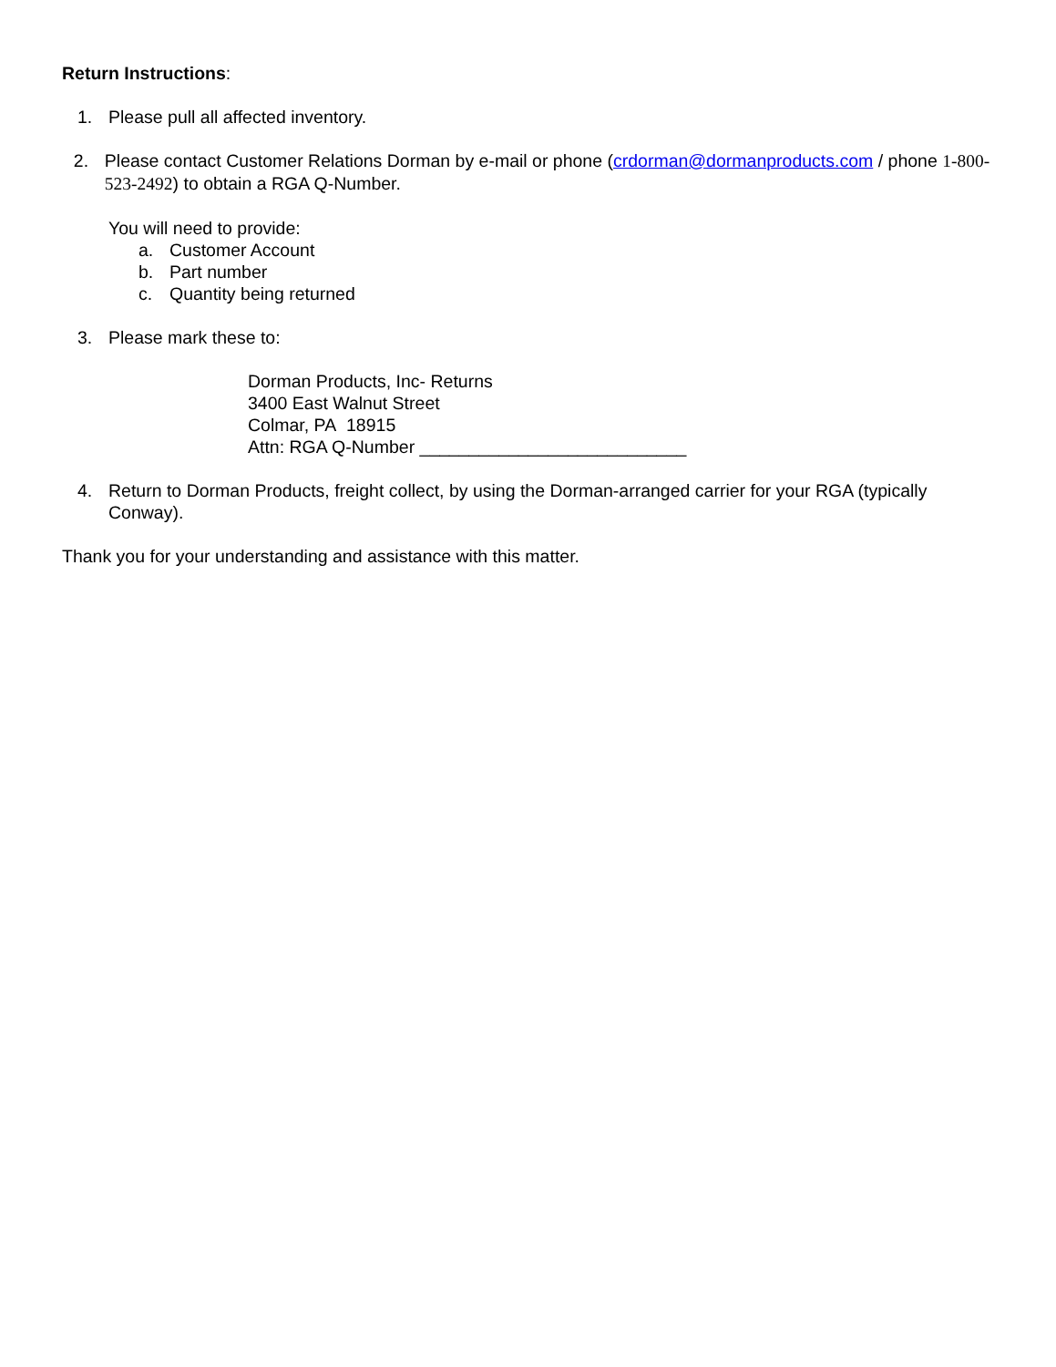Return Instructions:
1. Please pull all affected inventory.
2. Please contact Customer Relations Dorman by e-mail or phone (crdorman@dormanproducts.com / phone 1-800-523-2492) to obtain a RGA Q-Number.
You will need to provide:
a. Customer Account
b. Part number
c. Quantity being returned
3. Please mark these to:
Dorman Products, Inc- Returns
3400 East Walnut Street
Colmar, PA 18915
Attn: RGA Q-Number ___________________________
4. Return to Dorman Products, freight collect, by using the Dorman-arranged carrier for your RGA (typically Conway).
Thank you for your understanding and assistance with this matter.